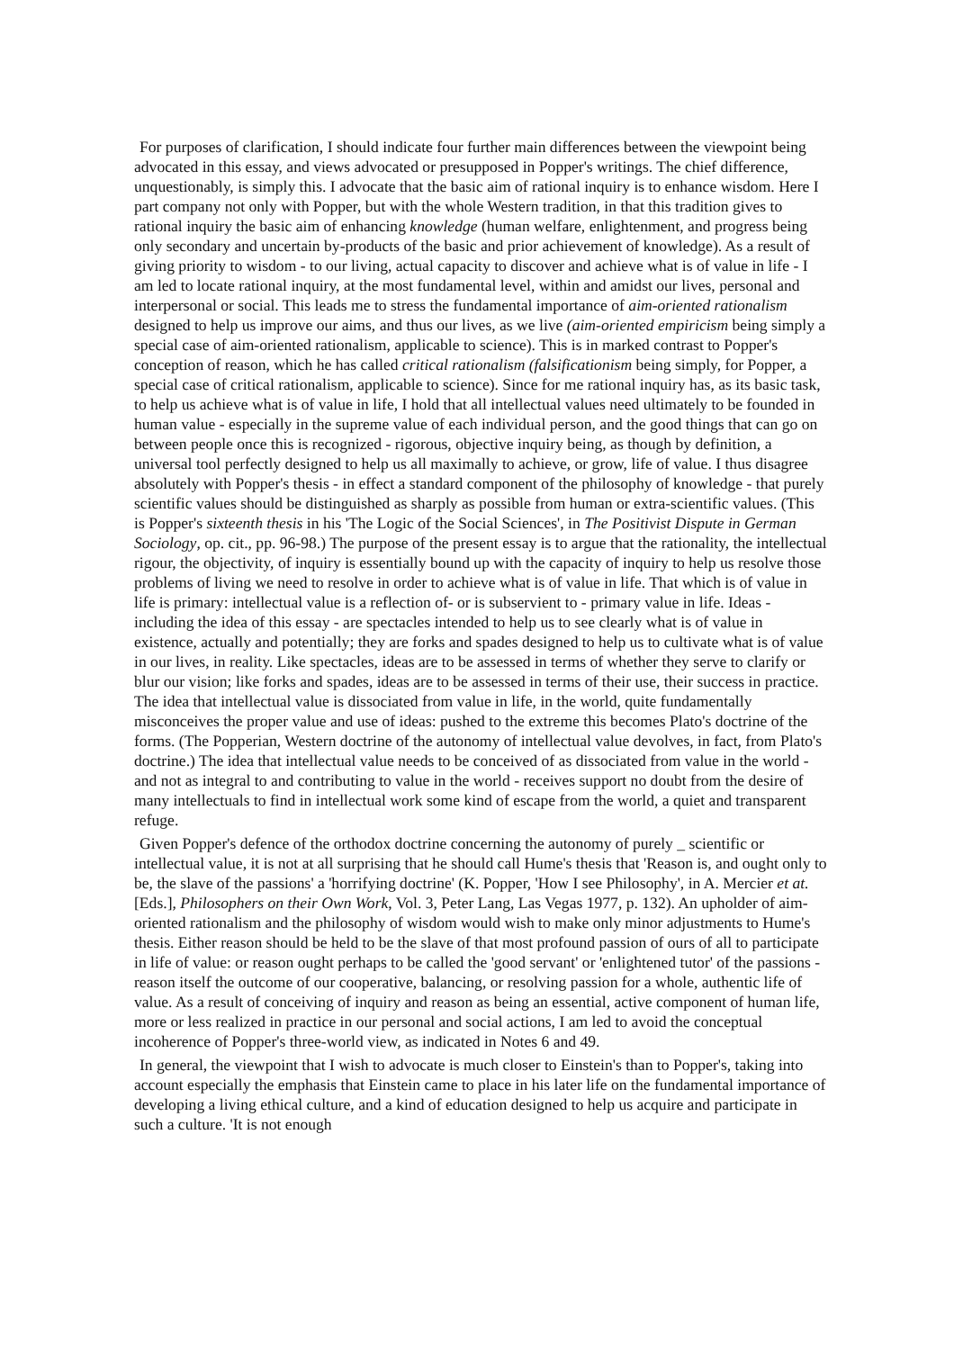For purposes of clarification, I should indicate four further main differences between the viewpoint being advocated in this essay, and views advocated or presupposed in Popper's writings. The chief difference, unquestionably, is simply this. I advocate that the basic aim of rational inquiry is to enhance wisdom. Here I part company not only with Popper, but with the whole Western tradition, in that this tradition gives to rational inquiry the basic aim of enhancing knowledge (human welfare, enlightenment, and progress being only secondary and uncertain by-products of the basic and prior achievement of knowledge). As a result of giving priority to wisdom - to our living, actual capacity to discover and achieve what is of value in life - I am led to locate rational inquiry, at the most fundamental level, within and amidst our lives, personal and interpersonal or social. This leads me to stress the fundamental importance of aim-oriented rationalism designed to help us improve our aims, and thus our lives, as we live (aim-oriented empiricism being simply a special case of aim-oriented rationalism, applicable to science). This is in marked contrast to Popper's conception of reason, which he has called critical rationalism (falsificationism being simply, for Popper, a special case of critical rationalism, applicable to science). Since for me rational inquiry has, as its basic task, to help us achieve what is of value in life, I hold that all intellectual values need ultimately to be founded in human value - especially in the supreme value of each individual person, and the good things that can go on between people once this is recognized - rigorous, objective inquiry being, as though by definition, a universal tool perfectly designed to help us all maximally to achieve, or grow, life of value. I thus disagree absolutely with Popper's thesis - in effect a standard component of the philosophy of knowledge - that purely scientific values should be distinguished as sharply as possible from human or extra-scientific values. (This is Popper's sixteenth thesis in his 'The Logic of the Social Sciences', in The Positivist Dispute in German Sociology, op. cit., pp. 96-98.) The purpose of the present essay is to argue that the rationality, the intellectual rigour, the objectivity, of inquiry is essentially bound up with the capacity of inquiry to help us resolve those problems of living we need to resolve in order to achieve what is of value in life. That which is of value in life is primary: intellectual value is a reflection of- or is subservient to - primary value in life. Ideas - including the idea of this essay - are spectacles intended to help us to see clearly what is of value in existence, actually and potentially; they are forks and spades designed to help us to cultivate what is of value in our lives, in reality. Like spectacles, ideas are to be assessed in terms of whether they serve to clarify or blur our vision; like forks and spades, ideas are to be assessed in terms of their use, their success in practice. The idea that intellectual value is dissociated from value in life, in the world, quite fundamentally misconceives the proper value and use of ideas: pushed to the extreme this becomes Plato's doctrine of the forms. (The Popperian, Western doctrine of the autonomy of intellectual value devolves, in fact, from Plato's doctrine.) The idea that intellectual value needs to be conceived of as dissociated from value in the world - and not as integral to and contributing to value in the world - receives support no doubt from the desire of many intellectuals to find in intellectual work some kind of escape from the world, a quiet and transparent refuge.
Given Popper's defence of the orthodox doctrine concerning the autonomy of purely _ scientific or intellectual value, it is not at all surprising that he should call Hume's thesis that 'Reason is, and ought only to be, the slave of the passions' a 'horrifying doctrine' (K. Popper, 'How I see Philosophy', in A. Mercier et at. [Eds.], Philosophers on their Own Work, Vol. 3, Peter Lang, Las Vegas 1977, p. 132). An upholder of aim-oriented rationalism and the philosophy of wisdom would wish to make only minor adjustments to Hume's thesis. Either reason should be held to be the slave of that most profound passion of ours of all to participate in life of value: or reason ought perhaps to be called the 'good servant' or 'enlightened tutor' of the passions - reason itself the outcome of our cooperative, balancing, or resolving passion for a whole, authentic life of value. As a result of conceiving of inquiry and reason as being an essential, active component of human life, more or less realized in practice in our personal and social actions, I am led to avoid the conceptual incoherence of Popper's three-world view, as indicated in Notes 6 and 49.
In general, the viewpoint that I wish to advocate is much closer to Einstein's than to Popper's, taking into account especially the emphasis that Einstein came to place in his later life on the fundamental importance of developing a living ethical culture, and a kind of education designed to help us acquire and participate in such a culture. 'It is not enough